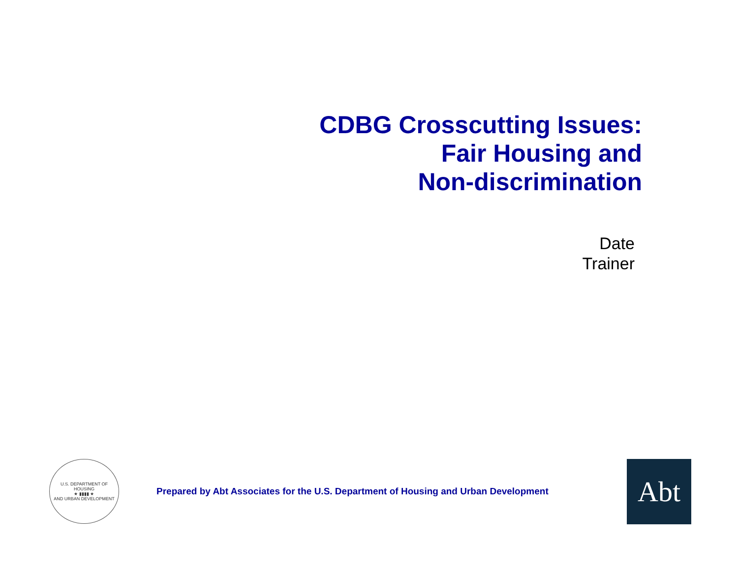CDBG Crosscutting Issues:
Fair Housing and
Non-discrimination
Date
Trainer
U.S. DEPARTMENT OF HOUSING
★ ▮▮▮▮ ★
AND URBAN DEVELOPMENT
Prepared by Abt Associates for the U.S. Department of Housing and Urban Development
Abt